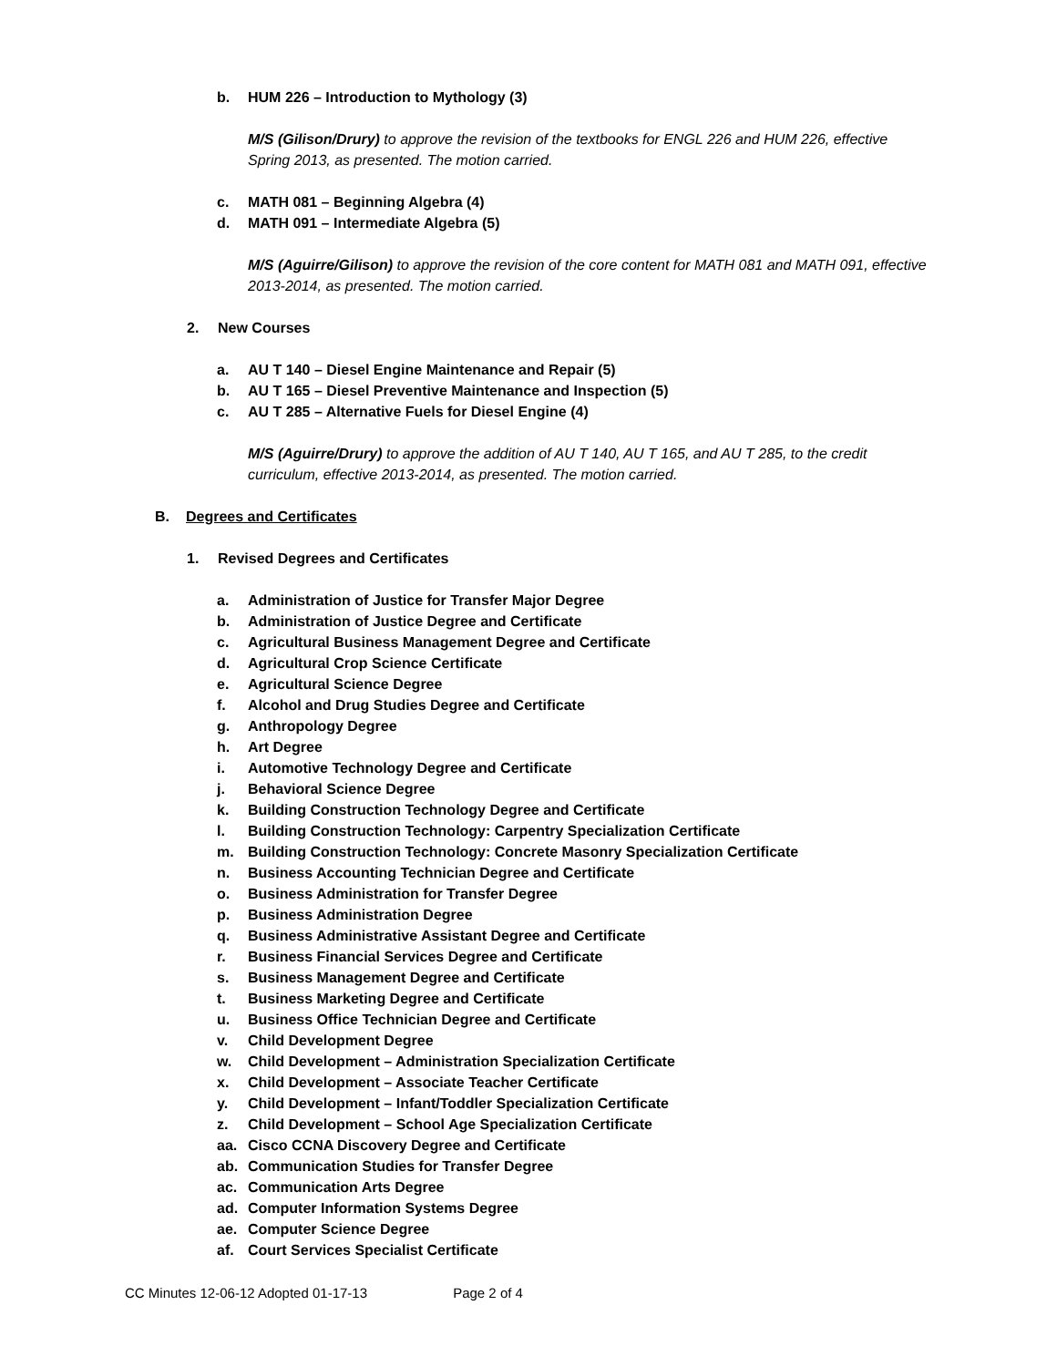b. HUM 226 – Introduction to Mythology (3)
M/S (Gilison/Drury) to approve the revision of the textbooks for ENGL 226 and HUM 226, effective Spring 2013, as presented. The motion carried.
c. MATH 081 – Beginning Algebra (4)
d. MATH 091 – Intermediate Algebra (5)
M/S (Aguirre/Gilison) to approve the revision of the core content for MATH 081 and MATH 091, effective 2013-2014, as presented. The motion carried.
2. New Courses
a. AU T 140 – Diesel Engine Maintenance and Repair (5)
b. AU T 165 – Diesel Preventive Maintenance and Inspection (5)
c. AU T 285 – Alternative Fuels for Diesel Engine (4)
M/S (Aguirre/Drury) to approve the addition of AU T 140, AU T 165, and AU T 285, to the credit curriculum, effective 2013-2014, as presented. The motion carried.
B. Degrees and Certificates
1. Revised Degrees and Certificates
a. Administration of Justice for Transfer Major Degree
b. Administration of Justice Degree and Certificate
c. Agricultural Business Management Degree and Certificate
d. Agricultural Crop Science Certificate
e. Agricultural Science Degree
f. Alcohol and Drug Studies Degree and Certificate
g. Anthropology Degree
h. Art Degree
i. Automotive Technology Degree and Certificate
j. Behavioral Science Degree
k. Building Construction Technology Degree and Certificate
l. Building Construction Technology: Carpentry Specialization Certificate
m. Building Construction Technology: Concrete Masonry Specialization Certificate
n. Business Accounting Technician Degree and Certificate
o. Business Administration for Transfer Degree
p. Business Administration Degree
q. Business Administrative Assistant Degree and Certificate
r. Business Financial Services Degree and Certificate
s. Business Management Degree and Certificate
t. Business Marketing Degree and Certificate
u. Business Office Technician Degree and Certificate
v. Child Development Degree
w. Child Development – Administration Specialization Certificate
x. Child Development – Associate Teacher Certificate
y. Child Development – Infant/Toddler Specialization Certificate
z. Child Development – School Age Specialization Certificate
aa. Cisco CCNA Discovery Degree and Certificate
ab. Communication Studies for Transfer Degree
ac. Communication Arts Degree
ad. Computer Information Systems Degree
ae. Computer Science Degree
af. Court Services Specialist Certificate
CC Minutes 12-06-12 Adopted 01-17-13 Page 2 of 4